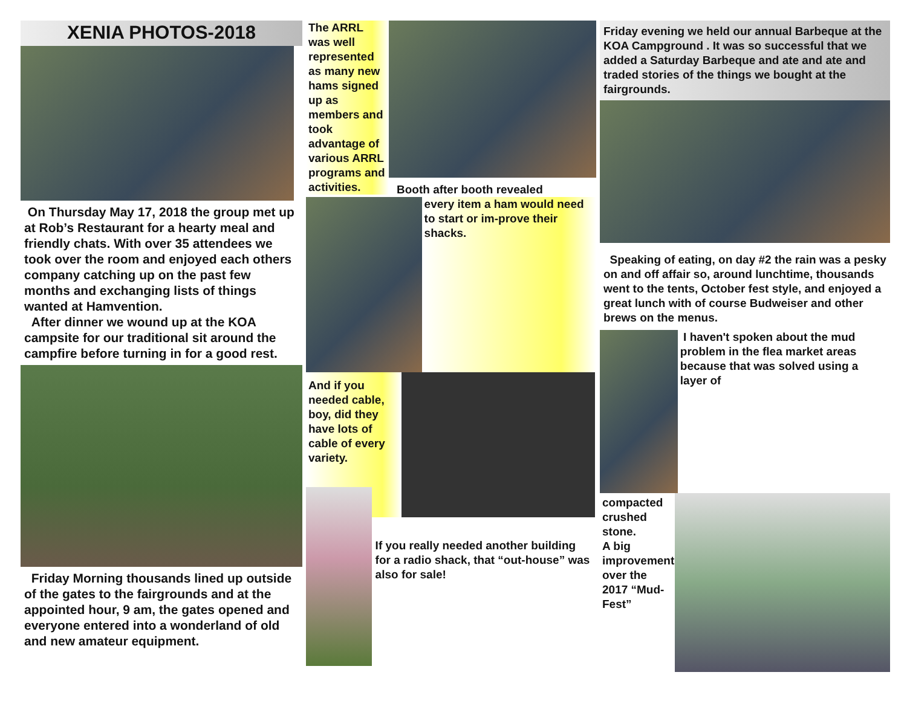XENIA PHOTOS-2018
On Thursday May 17, 2018 the group met up at Rob’s Restaurant for a hearty meal and friendly chats. With over 35 attendees we took over the room and enjoyed each others company catching up on the past few months and exchanging lists of things wanted at Hamvention.
After dinner we wound up at the KOA campsite for our traditional sit around the campfire before turning in for a good rest.
Friday Morning thousands lined up outside of the gates to the fairgrounds and at the appointed hour, 9 am, the gates opened and everyone entered into a wonderland of old and new amateur equipment.
The ARRL was well represented as many new hams signed up as members and took advantage of various ARRL programs and activities.
Booth after booth revealed
every item a ham would need to start or im-prove their shacks.
And if you needed cable, boy, did they have lots of cable of every variety.
If you really needed another building for a radio shack, that “out-house” was also for sale!
Friday evening we held our annual Barbeque at the KOA Campground . It was so successful that we added a Saturday Barbeque and ate and ate and traded stories of the things we bought at the fairgrounds.
Speaking of eating, on day #2 the rain was a pesky on and off affair so, around lunchtime, thousands went to the tents, October fest style, and enjoyed a great lunch with of course Budweiser and other brews on the menus.
I haven't spoken about the mud problem in the flea market areas because that was solved using a layer of
compacted crushed stone.
A big improvement over the 2017 “Mud-Fest”